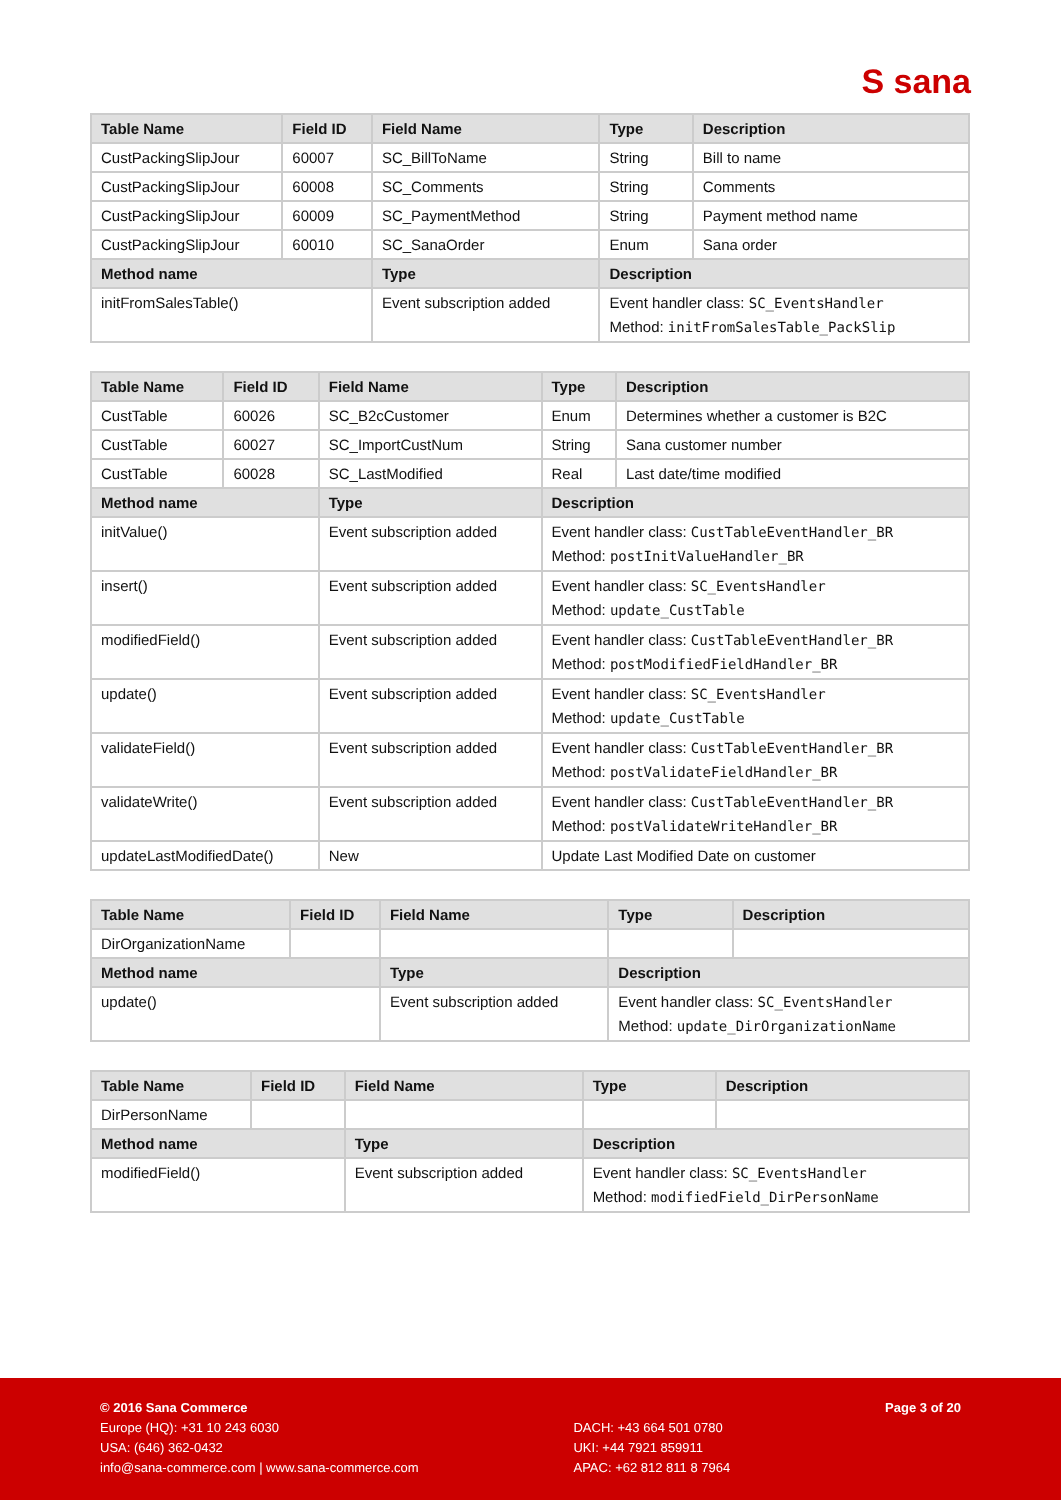S sana
| Table Name | Field ID | Field Name | Type | Description |
| --- | --- | --- | --- | --- |
| CustPackingSlipJour | 60007 | SC_BillToName | String | Bill to name |
| CustPackingSlipJour | 60008 | SC_Comments | String | Comments |
| CustPackingSlipJour | 60009 | SC_PaymentMethod | String | Payment method name |
| CustPackingSlipJour | 60010 | SC_SanaOrder | Enum | Sana order |
| Method name | | Type | Description | |
| initFromSalesTable() | | Event subscription added | Event handler class: SC_EventsHandler Method: initFromSalesTable_PackSlip | |
| Table Name | Field ID | Field Name | Type | Description |
| --- | --- | --- | --- | --- |
| CustTable | 60026 | SC_B2cCustomer | Enum | Determines whether a customer is B2C |
| CustTable | 60027 | SC_ImportCustNum | String | Sana customer number |
| CustTable | 60028 | SC_LastModified | Real | Last date/time modified |
| Method name | | Type | Description | |
| initValue() | | Event subscription added | Event handler class: CustTableEventHandler_BR Method: postInitValueHandler_BR | |
| insert() | | Event subscription added | Event handler class: SC_EventsHandler Method: update_CustTable | |
| modifiedField() | | Event subscription added | Event handler class: CustTableEventHandler_BR Method: postModifiedFieldHandler_BR | |
| update() | | Event subscription added | Event handler class: SC_EventsHandler Method: update_CustTable | |
| validateField() | | Event subscription added | Event handler class: CustTableEventHandler_BR Method: postValidateFieldHandler_BR | |
| validateWrite() | | Event subscription added | Event handler class: CustTableEventHandler_BR Method: postValidateWriteHandler_BR | |
| updateLastModifiedDate() | | New | Update Last Modified Date on customer | |
| Table Name | Field ID | Field Name | Type | Description |
| --- | --- | --- | --- | --- |
| DirOrganizationName | | | | |
| Method name | | Type | Description | |
| update() | | Event subscription added | Event handler class: SC_EventsHandler Method: update_DirOrganizationName | |
| Table Name | Field ID | Field Name | Type | Description |
| --- | --- | --- | --- | --- |
| DirPersonName | | | | |
| Method name | | Type | Description | |
| modifiedField() | | Event subscription added | Event handler class: SC_EventsHandler Method: modifiedField_DirPersonName | |
© 2016 Sana Commerce
Europe (HQ): +31 10 243 6030
USA: (646) 362-0432
info@sana-commerce.com | www.sana-commerce.com
DACH: +43 664 501 0780
UKI: +44 7921 859911
APAC: +62 812 811 8 7964
Page 3 of 20